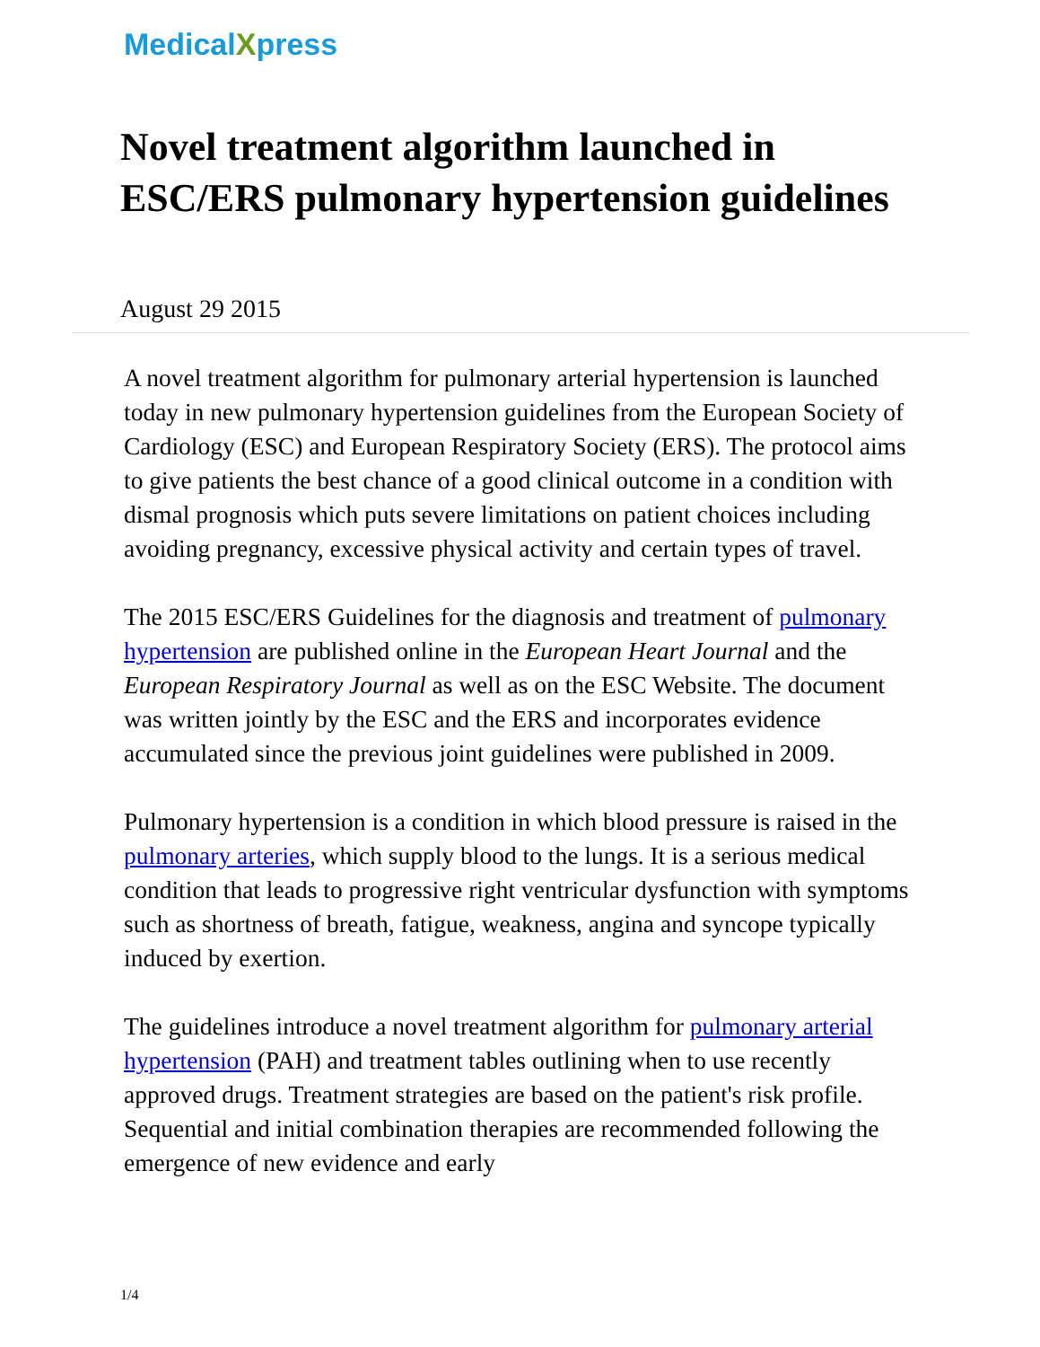MedicalXpress
Novel treatment algorithm launched in ESC/ERS pulmonary hypertension guidelines
August 29 2015
A novel treatment algorithm for pulmonary arterial hypertension is launched today in new pulmonary hypertension guidelines from the European Society of Cardiology (ESC) and European Respiratory Society (ERS). The protocol aims to give patients the best chance of a good clinical outcome in a condition with dismal prognosis which puts severe limitations on patient choices including avoiding pregnancy, excessive physical activity and certain types of travel.
The 2015 ESC/ERS Guidelines for the diagnosis and treatment of pulmonary hypertension are published online in the European Heart Journal and the European Respiratory Journal as well as on the ESC Website. The document was written jointly by the ESC and the ERS and incorporates evidence accumulated since the previous joint guidelines were published in 2009.
Pulmonary hypertension is a condition in which blood pressure is raised in the pulmonary arteries, which supply blood to the lungs. It is a serious medical condition that leads to progressive right ventricular dysfunction with symptoms such as shortness of breath, fatigue, weakness, angina and syncope typically induced by exertion.
The guidelines introduce a novel treatment algorithm for pulmonary arterial hypertension (PAH) and treatment tables outlining when to use recently approved drugs. Treatment strategies are based on the patient's risk profile. Sequential and initial combination therapies are recommended following the emergence of new evidence and early
1/4